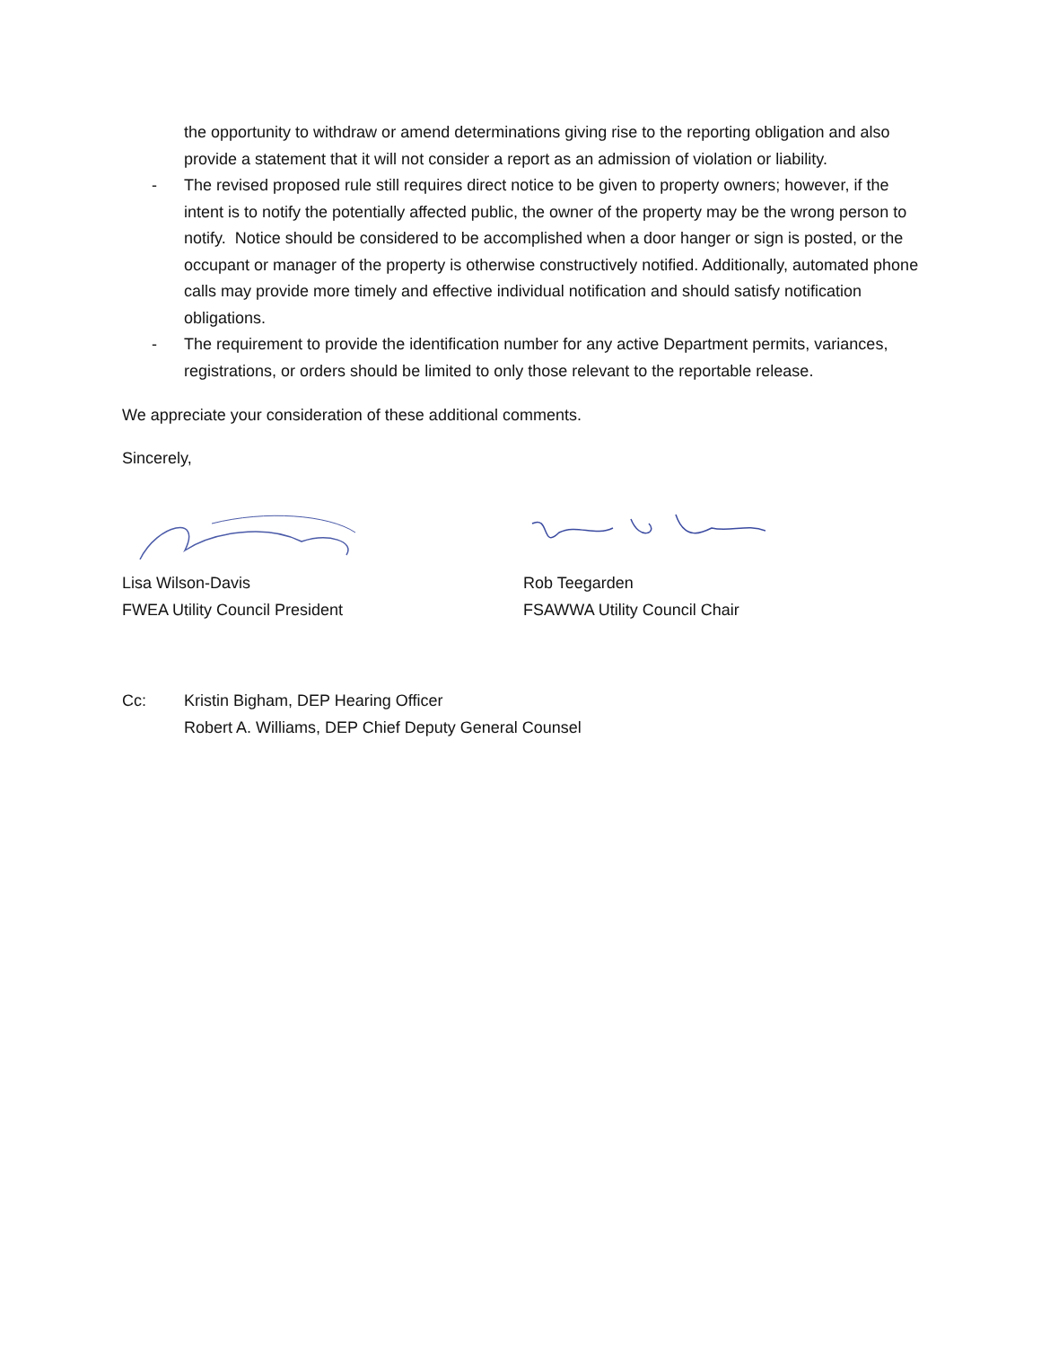the opportunity to withdraw or amend determinations giving rise to the reporting obligation and also provide a statement that it will not consider a report as an admission of violation or liability.
- The revised proposed rule still requires direct notice to be given to property owners; however, if the intent is to notify the potentially affected public, the owner of the property may be the wrong person to notify. Notice should be considered to be accomplished when a door hanger or sign is posted, or the occupant or manager of the property is otherwise constructively notified. Additionally, automated phone calls may provide more timely and effective individual notification and should satisfy notification obligations.
- The requirement to provide the identification number for any active Department permits, variances, registrations, or orders should be limited to only those relevant to the reportable release.
We appreciate your consideration of these additional comments.
Sincerely,
Lisa Wilson-Davis
FWEA Utility Council President
Rob Teegarden
FSAWWA Utility Council Chair
Cc: Kristin Bigham, DEP Hearing Officer
Robert A. Williams, DEP Chief Deputy General Counsel